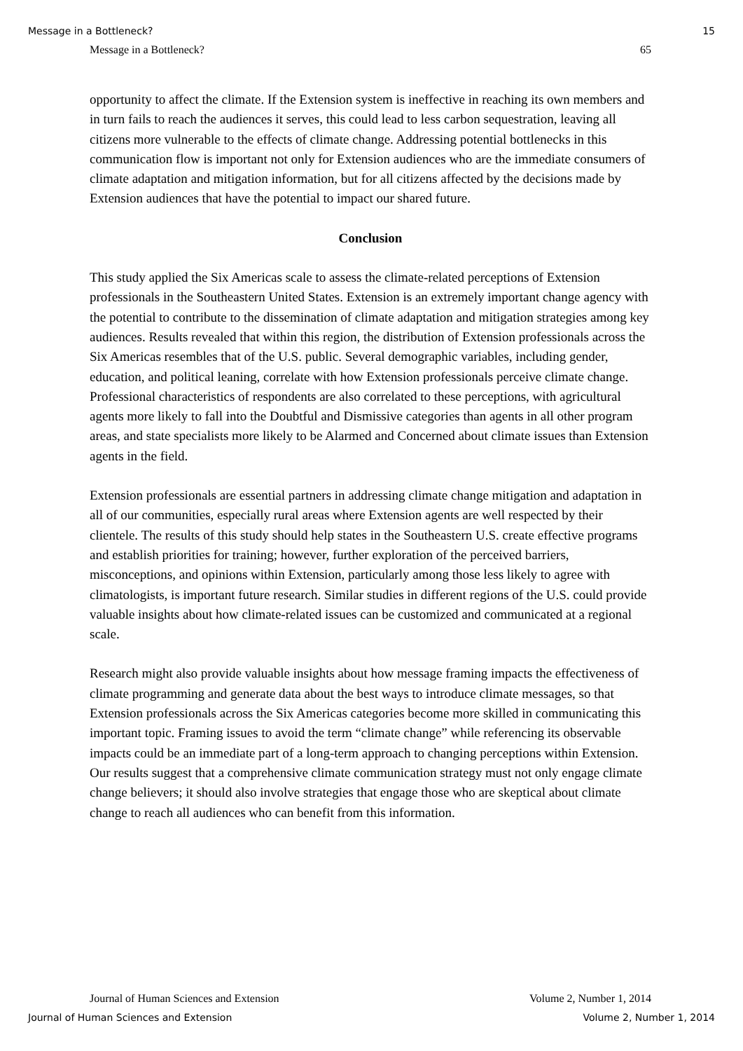Message in a Bottleneck? 15
Message in a Bottleneck? 65
opportunity to affect the climate. If the Extension system is ineffective in reaching its own members and in turn fails to reach the audiences it serves, this could lead to less carbon sequestration, leaving all citizens more vulnerable to the effects of climate change. Addressing potential bottlenecks in this communication flow is important not only for Extension audiences who are the immediate consumers of climate adaptation and mitigation information, but for all citizens affected by the decisions made by Extension audiences that have the potential to impact our shared future.
Conclusion
This study applied the Six Americas scale to assess the climate-related perceptions of Extension professionals in the Southeastern United States. Extension is an extremely important change agency with the potential to contribute to the dissemination of climate adaptation and mitigation strategies among key audiences. Results revealed that within this region, the distribution of Extension professionals across the Six Americas resembles that of the U.S. public. Several demographic variables, including gender, education, and political leaning, correlate with how Extension professionals perceive climate change. Professional characteristics of respondents are also correlated to these perceptions, with agricultural agents more likely to fall into the Doubtful and Dismissive categories than agents in all other program areas, and state specialists more likely to be Alarmed and Concerned about climate issues than Extension agents in the field.
Extension professionals are essential partners in addressing climate change mitigation and adaptation in all of our communities, especially rural areas where Extension agents are well respected by their clientele. The results of this study should help states in the Southeastern U.S. create effective programs and establish priorities for training; however, further exploration of the perceived barriers, misconceptions, and opinions within Extension, particularly among those less likely to agree with climatologists, is important future research. Similar studies in different regions of the U.S. could provide valuable insights about how climate-related issues can be customized and communicated at a regional scale.
Research might also provide valuable insights about how message framing impacts the effectiveness of climate programming and generate data about the best ways to introduce climate messages, so that Extension professionals across the Six Americas categories become more skilled in communicating this important topic. Framing issues to avoid the term “climate change” while referencing its observable impacts could be an immediate part of a long-term approach to changing perceptions within Extension. Our results suggest that a comprehensive climate communication strategy must not only engage climate change believers; it should also involve strategies that engage those who are skeptical about climate change to reach all audiences who can benefit from this information.
Journal of Human Sciences and Extension Volume 2, Number 1, 2014
Journal of Human Sciences and Extension Volume 2, Number 1, 2014